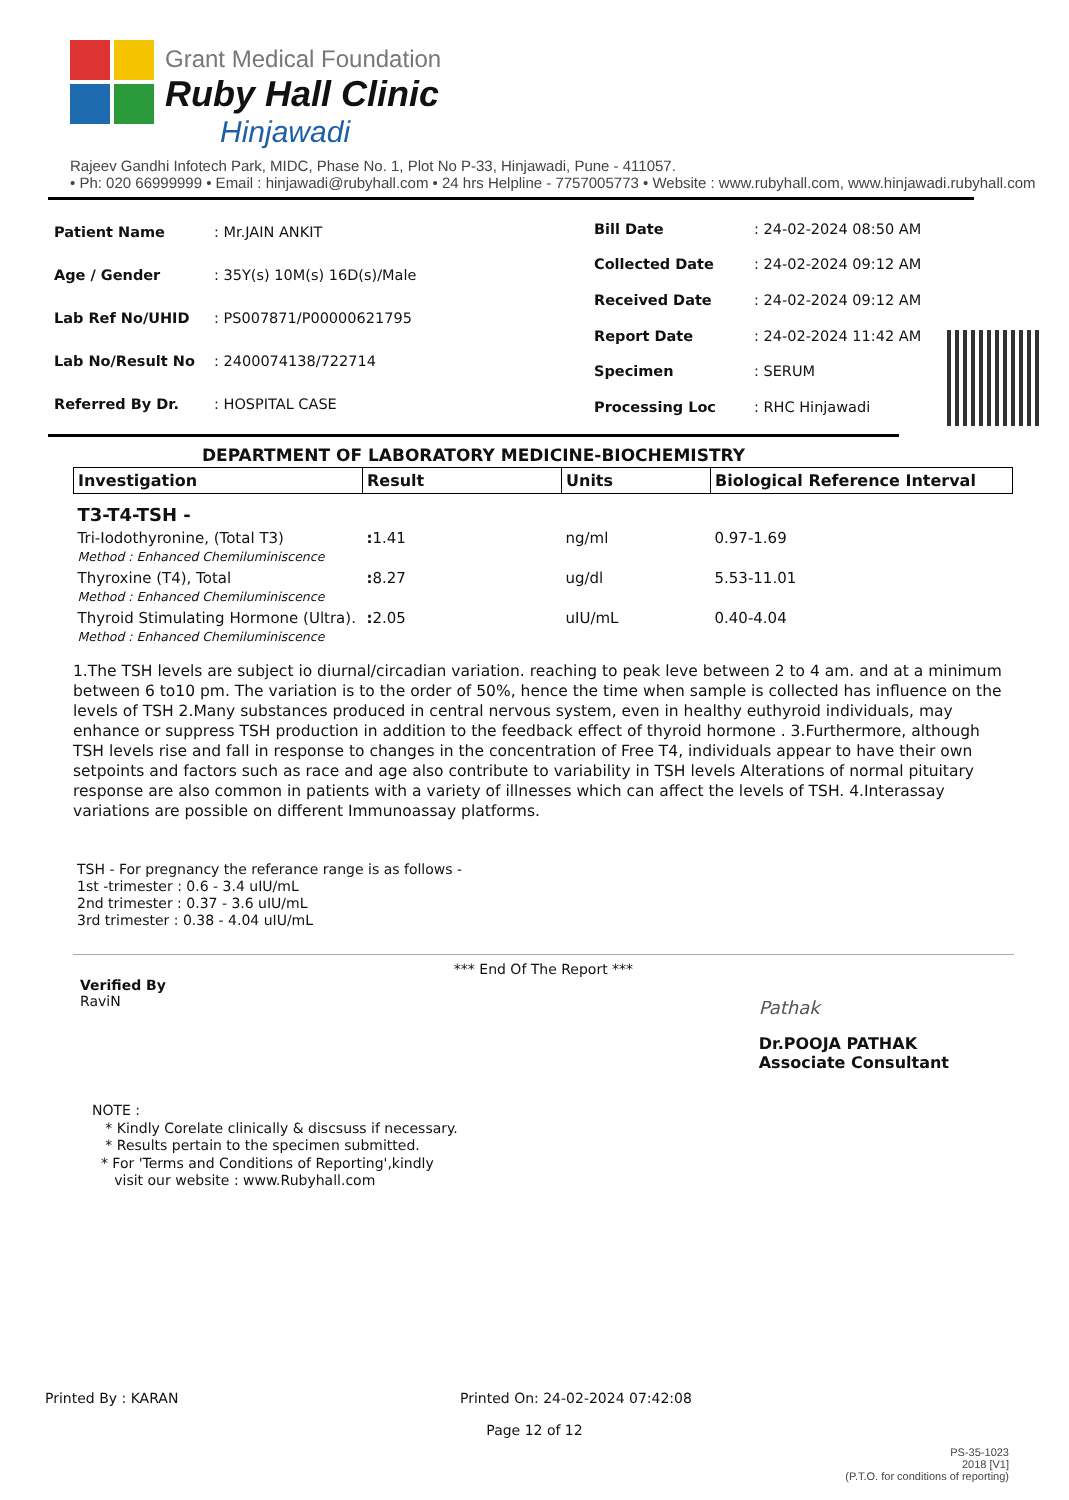Grant Medical Foundation
Ruby Hall Clinic
Hinjawadi
Rajeev Gandhi Infotech Park, MIDC, Phase No. 1, Plot No P-33, Hinjawadi, Pune - 411057.
• Ph: 020 66999999 • Email : hinjawadi@rubyhall.com • 24 hrs Helpline - 7757005773 • Website : www.rubyhall.com, www.hinjawadi.rubyhall.com
| Patient Name | : Mr.JAIN ANKIT |
| Age / Gender | : 35Y(s) 10M(s) 16D(s)/Male |
| Lab Ref No/UHID | : PS007871/P00000621795 |
| Lab No/Result No | : 2400074138/722714 |
| Referred By Dr. | : HOSPITAL CASE |
| Bill Date | : 24-02-2024 08:50 AM |
| Collected Date | : 24-02-2024 09:12 AM |
| Received Date | : 24-02-2024 09:12 AM |
| Report Date | : 24-02-2024 11:42 AM |
| Specimen | : SERUM |
| Processing Loc | : RHC Hinjawadi |
DEPARTMENT OF LABORATORY MEDICINE-BIOCHEMISTRY
| Investigation | Result | Units | Biological Reference Interval |
| --- | --- | --- | --- |
| T3-T4-TSH - | | | |
| Tri-Iodothyronine, (Total T3) Method : Enhanced Chemiluminiscence | : 1.41 | ng/ml | 0.97-1.69 |
| Thyroxine (T4), Total Method : Enhanced Chemiluminiscence | : 8.27 | ug/dl | 5.53-11.01 |
| Thyroid Stimulating Hormone (Ultra). Method : Enhanced Chemiluminiscence | : 2.05 | uIU/mL | 0.40-4.04 |
1.The TSH levels are subject io diurnal/circadian variation. reaching to peak leve between 2 to 4 am. and at a minimum between 6 to10 pm. The variation is to the order of 50%, hence the time when sample is collected has influence on the levels of TSH 2.Many substances produced in central nervous system, even in healthy euthyroid individuals, may enhance or suppress TSH production in addition to the feedback effect of thyroid hormone . 3.Furthermore, although TSH levels rise and fall in response to changes in the concentration of Free T4, individuals appear to have their own setpoints and factors such as race and age also contribute to variability in TSH levels Alterations of normal pituitary response are also common in patients with a variety of illnesses which can affect the levels of TSH. 4.Interassay variations are possible on different Immunoassay platforms.
TSH - For pregnancy the referance range is as follows -
1st -trimester : 0.6 - 3.4 uIU/mL
2nd trimester : 0.37 - 3.6 uIU/mL
3rd trimester : 0.38 - 4.04 uIU/mL
*** End Of The Report ***
Verified By
RaviN
Pathak
Dr.POOJA PATHAK
Associate Consultant
NOTE :
* Kindly Corelate clinically & discsuss if necessary.
* Results pertain to the specimen submitted.
* For 'Terms and Conditions of Reporting',kindly
visit our website : www.Rubyhall.com
Printed By : KARAN Printed On: 24-02-2024 07:42:08
Page 12 of 12
PS-35-1023
2018 [V1]
(P.T.O. for conditions of reporting)